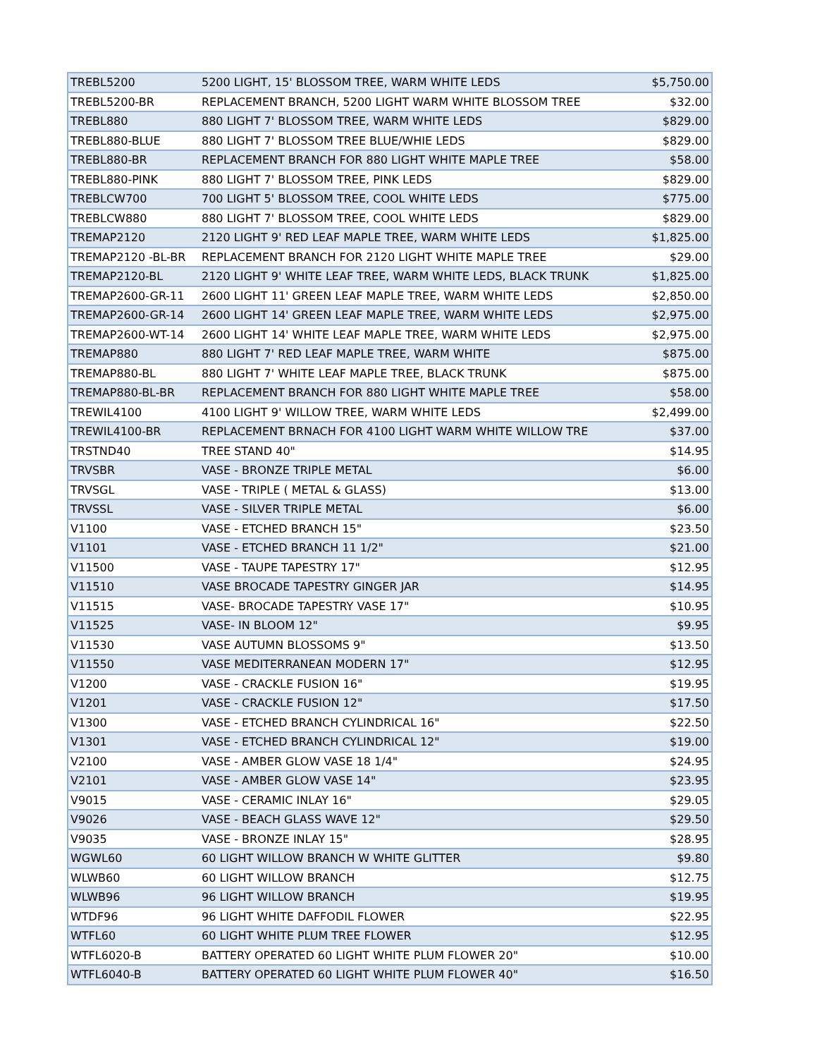| TREBL5200 | 5200 LIGHT, 15' BLOSSOM TREE, WARM WHITE LEDS | $5,750.00 |
| TREBL5200-BR | REPLACEMENT BRANCH, 5200 LIGHT WARM WHITE BLOSSOM TREE | $32.00 |
| TREBL880 | 880 LIGHT 7' BLOSSOM TREE, WARM WHITE LEDS | $829.00 |
| TREBL880-BLUE | 880 LIGHT 7' BLOSSOM TREE BLUE/WHIE LEDS | $829.00 |
| TREBL880-BR | REPLACEMENT BRANCH FOR 880 LIGHT WHITE MAPLE TREE | $58.00 |
| TREBL880-PINK | 880 LIGHT 7' BLOSSOM TREE, PINK LEDS | $829.00 |
| TREBLCW700 | 700 LIGHT 5' BLOSSOM TREE, COOL WHITE LEDS | $775.00 |
| TREBLCW880 | 880 LIGHT 7' BLOSSOM TREE, COOL WHITE LEDS | $829.00 |
| TREMAP2120 | 2120 LIGHT 9' RED LEAF MAPLE TREE, WARM WHITE LEDS | $1,825.00 |
| TREMAP2120 -BL-BR | REPLACEMENT BRANCH FOR 2120 LIGHT WHITE MAPLE TREE | $29.00 |
| TREMAP2120-BL | 2120 LIGHT 9' WHITE LEAF TREE, WARM WHITE LEDS, BLACK TRUNK | $1,825.00 |
| TREMAP2600-GR-11 | 2600 LIGHT 11' GREEN LEAF MAPLE TREE, WARM WHITE LEDS | $2,850.00 |
| TREMAP2600-GR-14 | 2600 LIGHT 14' GREEN LEAF MAPLE TREE, WARM WHITE LEDS | $2,975.00 |
| TREMAP2600-WT-14 | 2600 LIGHT 14' WHITE LEAF MAPLE TREE, WARM WHITE LEDS | $2,975.00 |
| TREMAP880 | 880 LIGHT 7' RED LEAF MAPLE TREE, WARM WHITE | $875.00 |
| TREMAP880-BL | 880 LIGHT 7' WHITE LEAF MAPLE TREE, BLACK TRUNK | $875.00 |
| TREMAP880-BL-BR | REPLACEMENT BRANCH FOR 880 LIGHT WHITE MAPLE TREE | $58.00 |
| TREWIL4100 | 4100 LIGHT 9' WILLOW TREE, WARM WHITE LEDS | $2,499.00 |
| TREWIL4100-BR | REPLACEMENT BRNACH FOR 4100 LIGHT WARM WHITE WILLOW TRE | $37.00 |
| TRSTND40 | TREE STAND 40" | $14.95 |
| TRVSBR | VASE - BRONZE TRIPLE METAL | $6.00 |
| TRVSGL | VASE - TRIPLE ( METAL & GLASS) | $13.00 |
| TRVSSL | VASE - SILVER TRIPLE METAL | $6.00 |
| V1100 | VASE - ETCHED BRANCH 15" | $23.50 |
| V1101 | VASE - ETCHED BRANCH 11 1/2" | $21.00 |
| V11500 | VASE - TAUPE TAPESTRY 17" | $12.95 |
| V11510 | VASE BROCADE TAPESTRY GINGER JAR | $14.95 |
| V11515 | VASE- BROCADE TAPESTRY VASE 17" | $10.95 |
| V11525 | VASE- IN BLOOM 12" | $9.95 |
| V11530 | VASE AUTUMN BLOSSOMS 9" | $13.50 |
| V11550 | VASE MEDITERRANEAN MODERN 17" | $12.95 |
| V1200 | VASE - CRACKLE FUSION 16" | $19.95 |
| V1201 | VASE - CRACKLE FUSION 12" | $17.50 |
| V1300 | VASE - ETCHED BRANCH CYLINDRICAL 16" | $22.50 |
| V1301 | VASE - ETCHED BRANCH CYLINDRICAL 12" | $19.00 |
| V2100 | VASE - AMBER GLOW VASE 18 1/4" | $24.95 |
| V2101 | VASE - AMBER GLOW VASE 14" | $23.95 |
| V9015 | VASE - CERAMIC INLAY 16" | $29.05 |
| V9026 | VASE - BEACH GLASS WAVE 12" | $29.50 |
| V9035 | VASE - BRONZE INLAY 15" | $28.95 |
| WGWL60 | 60 LIGHT WILLOW BRANCH W WHITE GLITTER | $9.80 |
| WLWB60 | 60 LIGHT WILLOW BRANCH | $12.75 |
| WLWB96 | 96 LIGHT WILLOW BRANCH | $19.95 |
| WTDF96 | 96 LIGHT WHITE DAFFODIL FLOWER | $22.95 |
| WTFL60 | 60 LIGHT WHITE PLUM TREE FLOWER | $12.95 |
| WTFL6020-B | BATTERY OPERATED 60 LIGHT WHITE PLUM FLOWER 20" | $10.00 |
| WTFL6040-B | BATTERY OPERATED 60 LIGHT WHITE PLUM FLOWER 40" | $16.50 |